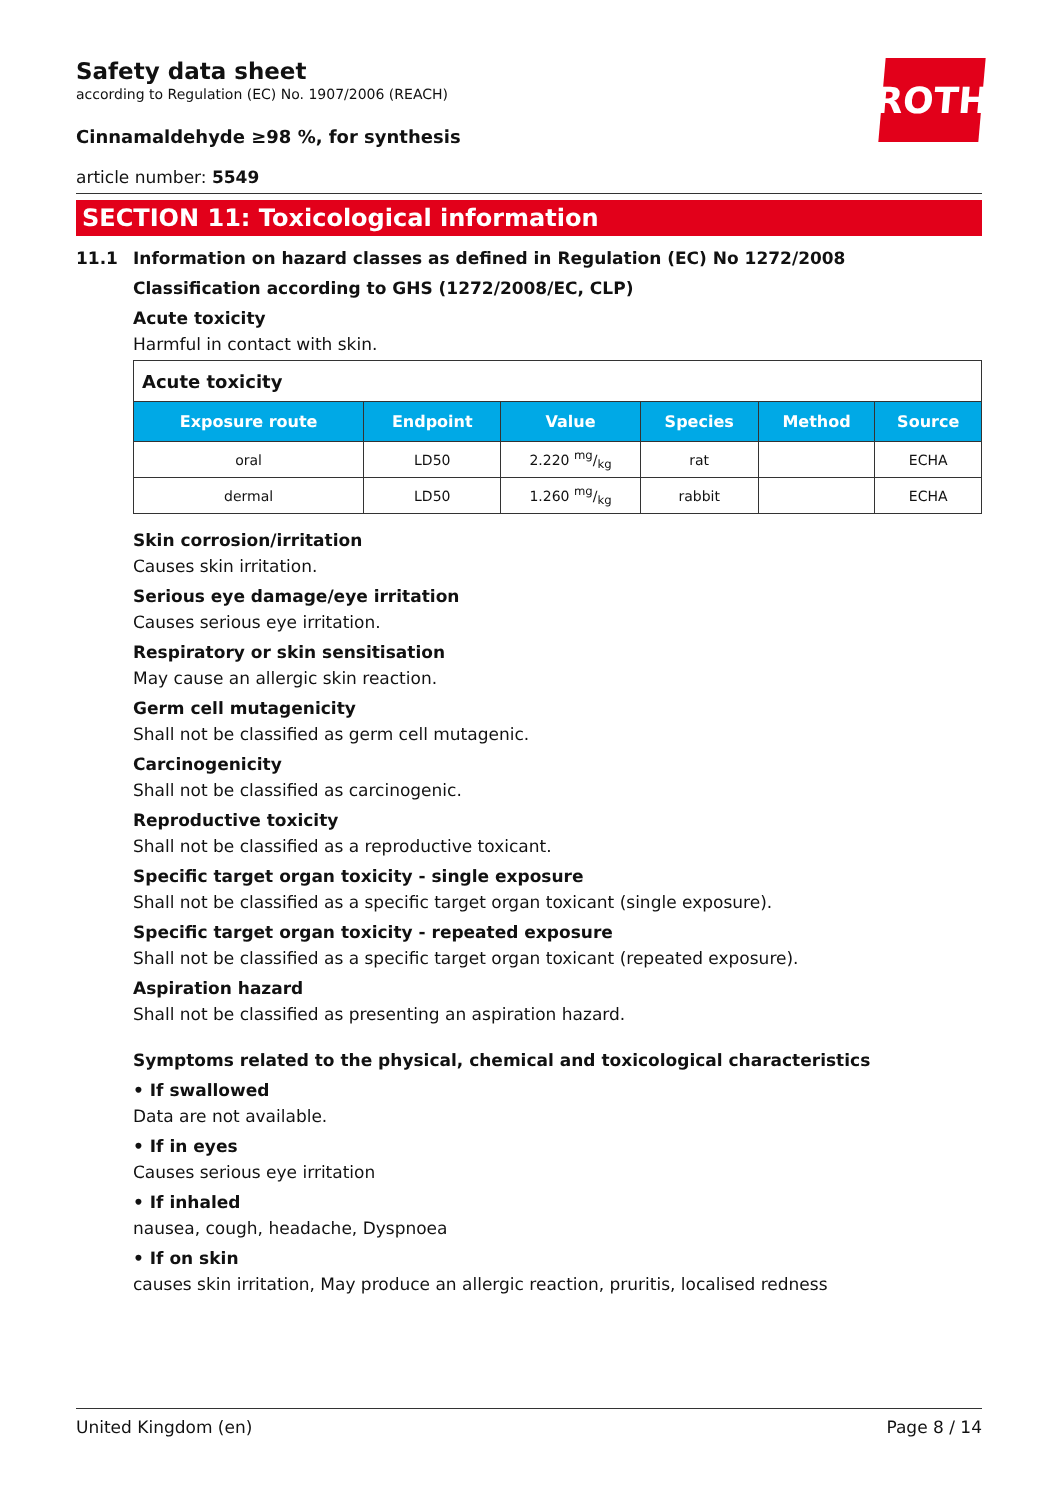ROTH
Safety data sheet
according to Regulation (EC) No. 1907/2006 (REACH)
Cinnamaldehyde ≥98 %, for synthesis
article number: 5549
SECTION 11: Toxicological information
11.1 Information on hazard classes as defined in Regulation (EC) No 1272/2008
Classification according to GHS (1272/2008/EC, CLP)
Acute toxicity
Harmful in contact with skin.
| Acute toxicity | | | | | |
| --- | --- | --- | --- | --- | --- |
| Exposure route | Endpoint | Value | Species | Method | Source |
| oral | LD50 | 2.220 mg/kg | rat | | ECHA |
| dermal | LD50 | 1.260 mg/kg | rabbit | | ECHA |
Skin corrosion/irritation
Causes skin irritation.
Serious eye damage/eye irritation
Causes serious eye irritation.
Respiratory or skin sensitisation
May cause an allergic skin reaction.
Germ cell mutagenicity
Shall not be classified as germ cell mutagenic.
Carcinogenicity
Shall not be classified as carcinogenic.
Reproductive toxicity
Shall not be classified as a reproductive toxicant.
Specific target organ toxicity - single exposure
Shall not be classified as a specific target organ toxicant (single exposure).
Specific target organ toxicity - repeated exposure
Shall not be classified as a specific target organ toxicant (repeated exposure).
Aspiration hazard
Shall not be classified as presenting an aspiration hazard.
Symptoms related to the physical, chemical and toxicological characteristics
• If swallowed
Data are not available.
• If in eyes
Causes serious eye irritation
• If inhaled
nausea, cough, headache, Dyspnoea
• If on skin
causes skin irritation, May produce an allergic reaction, pruritis, localised redness
United Kingdom (en) Page 8 / 14